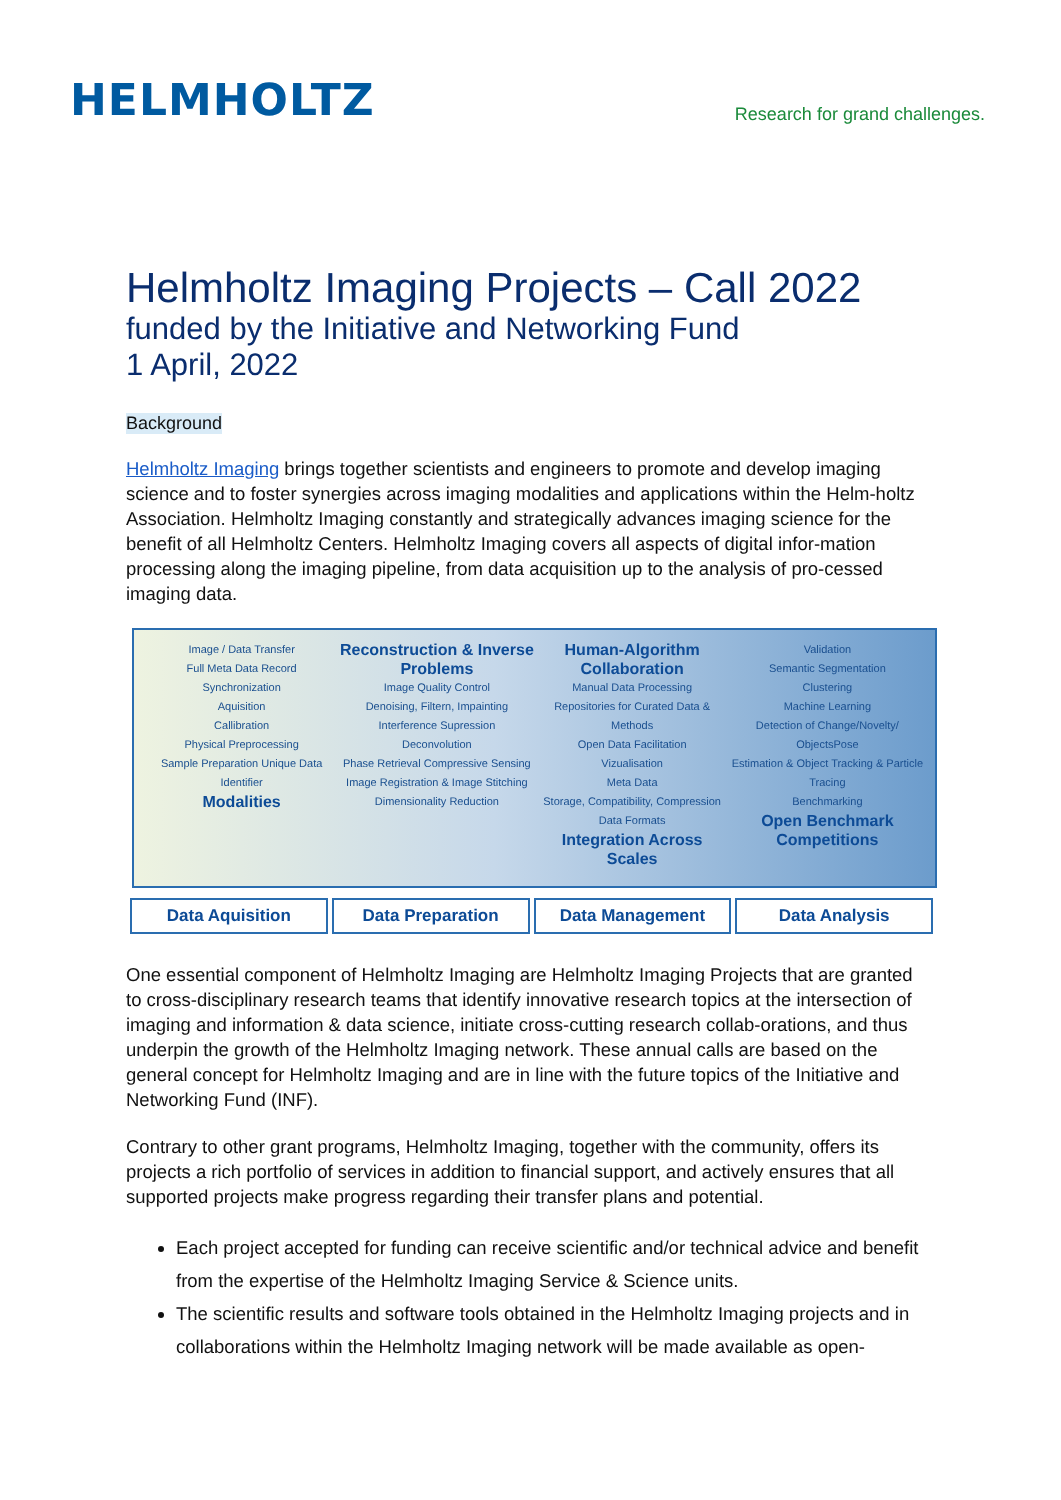HELMHOLTZ
Research for grand challenges.
Helmholtz Imaging Projects – Call 2022
funded by the Initiative and Networking Fund
1 April, 2022
Background
Helmholtz Imaging brings together scientists and engineers to promote and develop imaging science and to foster synergies across imaging modalities and applications within the Helm-holtz Association. Helmholtz Imaging constantly and strategically advances imaging science for the benefit of all Helmholtz Centers. Helmholtz Imaging covers all aspects of digital infor-mation processing along the imaging pipeline, from data acquisition up to the analysis of pro-cessed imaging data.
Image / Data Transfer
Full Meta Data Record
Synchronization
Aquisition
Callibration
Physical Preprocessing
Sample Preparation Unique Data Identifier
Modalities
Reconstruction & Inverse Problems
Image Quality Control
Denoising, Filtern, Impainting
Interference Supression
Deconvolution
Phase Retrieval Compressive Sensing
Image Registration & Image Stitching
Dimensionality Reduction
Human-Algorithm Collaboration
Manual Data Processing
Repositories for Curated Data & Methods
Open Data Facilitation
Vizualisation
Meta Data
Storage, Compatibility, Compression
Data Formats
Integration Across Scales
Validation
Semantic Segmentation
Clustering
Machine Learning
Detection of Change/Novelty/ ObjectsPose
Estimation & Object Tracking & Particle Tracing
Benchmarking
Open Benchmark Competitions
Data Aquisition Data Preparation Data Management Data Analysis
One essential component of Helmholtz Imaging are Helmholtz Imaging Projects that are granted to cross-disciplinary research teams that identify innovative research topics at the intersection of imaging and information & data science, initiate cross-cutting research collab-orations, and thus underpin the growth of the Helmholtz Imaging network. These annual calls are based on the general concept for Helmholtz Imaging and are in line with the future topics of the Initiative and Networking Fund (INF).
Contrary to other grant programs, Helmholtz Imaging, together with the community, offers its projects a rich portfolio of services in addition to financial support, and actively ensures that all supported projects make progress regarding their transfer plans and potential.
Each project accepted for funding can receive scientific and/or technical advice and benefit from the expertise of the Helmholtz Imaging Service & Science units.
The scientific results and software tools obtained in the Helmholtz Imaging projects and in collaborations within the Helmholtz Imaging network will be made available as open-